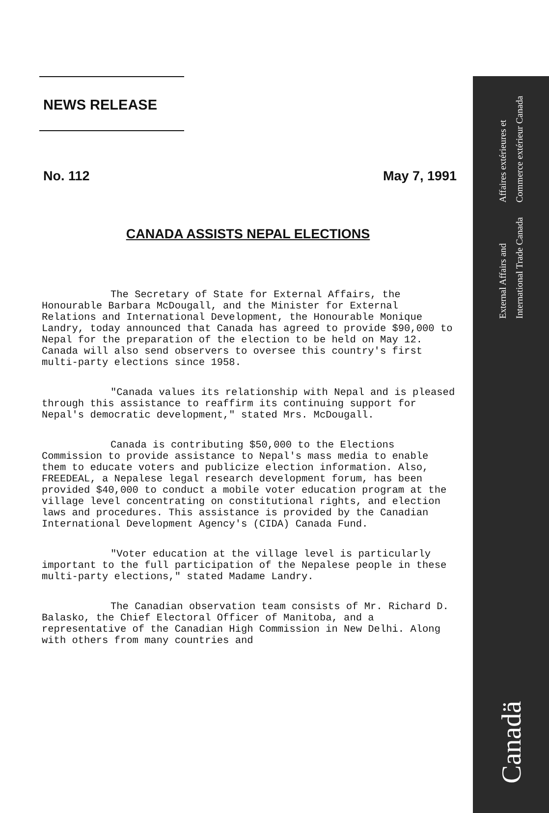Affaires extérieures et
Commerce extérieur Canada
External Affairs and
International Trade Canada
Canadä
NEWS RELEASE
No. 112 May 7, 1991
CANADA ASSISTS NEPAL ELECTIONS
The Secretary of State for External Affairs, the Honourable Barbara McDougall, and the Minister for External Relations and International Development, the Honourable Monique Landry, today announced that Canada has agreed to provide $90,000 to Nepal for the preparation of the election to be held on May 12. Canada will also send observers to oversee this country's first multi-party elections since 1958.
"Canada values its relationship with Nepal and is pleased through this assistance to reaffirm its continuing support for Nepal's democratic development," stated Mrs. McDougall.
Canada is contributing $50,000 to the Elections Commission to provide assistance to Nepal's mass media to enable them to educate voters and publicize election information. Also, FREEDEAL, a Nepalese legal research development forum, has been provided $40,000 to conduct a mobile voter education program at the village level concentrating on constitutional rights, and election laws and procedures. This assistance is provided by the Canadian International Development Agency's (CIDA) Canada Fund.
"Voter education at the village level is particularly important to the full participation of the Nepalese people in these multi-party elections," stated Madame Landry.
The Canadian observation team consists of Mr. Richard D. Balasko, the Chief Electoral Officer of Manitoba, and a representative of the Canadian High Commission in New Delhi. Along with others from many countries and